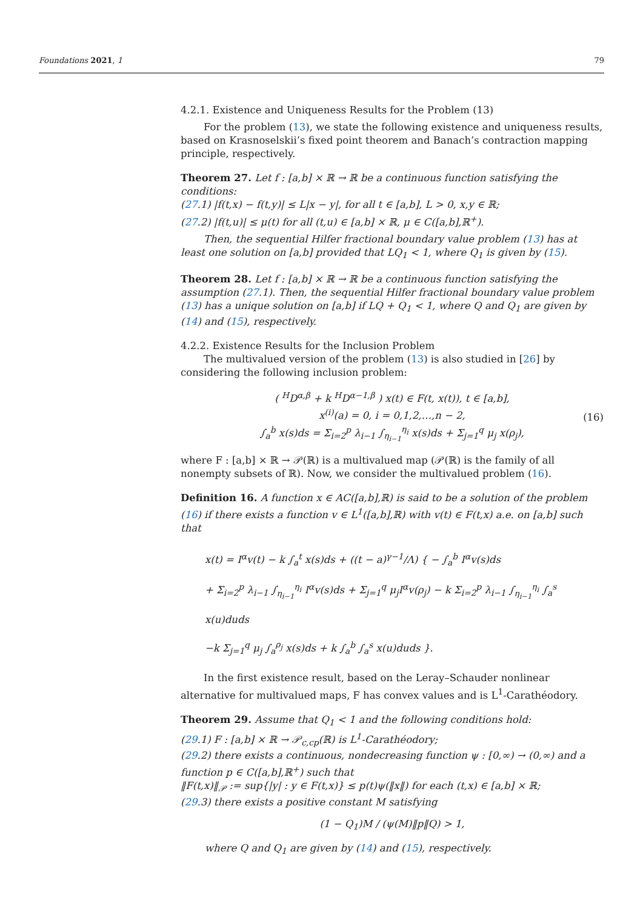Foundations 2021, 1 79
4.2.1. Existence and Uniqueness Results for the Problem (13)
For the problem (13), we state the following existence and uniqueness results, based on Krasnoselskii’s fixed point theorem and Banach’s contraction mapping principle, respectively.
Theorem 27. Let f : [a,b] × ℝ → ℝ be a continuous function satisfying the conditions:
(27.1) |f(t,x) − f(t,y)| ≤ L|x − y|, for all t ∈ [a,b], L > 0, x,y ∈ ℝ;
(27.2) |f(t,u)| ≤ μ(t) for all (t,u) ∈ [a,b] × ℝ, μ ∈ C([a,b],ℝ<sup>+</sup>).
Then, the sequential Hilfer fractional boundary value problem (13) has at least one solution on [a,b] provided that LQ<sub>1</sub> < 1, where Q<sub>1</sub> is given by (15).
Theorem 28. Let f : [a,b] × ℝ → ℝ be a continuous function satisfying the assumption (27.1). Then, the sequential Hilfer fractional boundary value problem (13) has a unique solution on [a,b] if LQ + Q<sub>1</sub> < 1, where Q and Q<sub>1</sub> are given by (14) and (15), respectively.
4.2.2. Existence Results for the Inclusion Problem
The multivalued version of the problem (13) is also studied in [26] by considering the following inclusion problem:
( <sup>H</sup>D<sup>α,β</sup> + k <sup>H</sup>D<sup>α−1,β</sup> ) x(t) ∈ F(t, x(t)), t ∈ [a,b],
x<sup>(i)</sup>(a) = 0, i = 0,1,2,…,n − 2,
∫<sub>a</sub><sup>b</sup> x(s)ds = Σ<sub>i=2</sub><sup>p</sup> λ<sub>i−1</sub> ∫<sub>η<sub>i−1</sub></sub><sup>η<sub>i</sub></sup> x(s)ds + Σ<sub>j=1</sub><sup>q</sup> μ<sub>j</sub> x(ρ<sub>j</sub>), (16)
where F : [a,b] × ℝ → 𝒫(ℝ) is a multivalued map (𝒫(ℝ) is the family of all nonempty subsets of ℝ). Now, we consider the multivalued problem (16).
Definition 16. A function x ∈ AC([a,b],ℝ) is said to be a solution of the problem (16) if there exists a function v ∈ L<sup>1</sup>([a,b],ℝ) with v(t) ∈ F(t,x) a.e. on [a,b] such that
x(t) = I<sup>α</sup>v(t) − k ∫<sub>a</sub><sup>t</sup> x(s)ds + ((t − a)<sup>γ−1</sup>/Λ) { − ∫<sub>a</sub><sup>b</sup> I<sup>α</sup>v(s)ds
+ Σ<sub>i=2</sub><sup>p</sup> λ<sub>i−1</sub> ∫<sub>η<sub>i−1</sub></sub><sup>η<sub>i</sub></sup> I<sup>α</sup>v(s)ds + Σ<sub>j=1</sub><sup>q</sup> μ<sub>j</sub>I<sup>α</sup>v(ρ<sub>j</sub>) − k Σ<sub>i=2</sub><sup>p</sup> λ<sub>i−1</sub> ∫<sub>η<sub>i−1</sub></sub><sup>η<sub>i</sub></sup> ∫<sub>a</sub><sup>s</sup> x(u)duds
−k Σ<sub>j=1</sub><sup>q</sup> μ<sub>j</sub> ∫<sub>a</sub><sup>ρ<sub>j</sub></sup> x(s)ds + k ∫<sub>a</sub><sup>b</sup> ∫<sub>a</sub><sup>s</sup> x(u)duds }.
In the first existence result, based on the Leray–Schauder nonlinear alternative for multivalued maps, F has convex values and is L<sup>1</sup>-Carathéodory.
Theorem 29. Assume that Q<sub>1</sub> < 1 and the following conditions hold:
(29.1) F : [a,b] × ℝ → 𝒫<sub>c,cp</sub>(ℝ) is L<sup>1</sup>-Carathéodory;
(29.2) there exists a continuous, nondecreasing function ψ : [0,∞) → (0,∞) and a function p ∈ C([a,b],ℝ<sup>+</sup>) such that
‖F(t,x)‖<sub>𝒫</sub> := sup{|y| : y ∈ F(t,x)} ≤ p(t)ψ(‖x‖) for each (t,x) ∈ [a,b] × ℝ;
(29.3) there exists a positive constant M satisfying
(1 − Q<sub>1</sub>)M / (ψ(M)‖p‖Q) > 1,
where Q and Q<sub>1</sub> are given by (14) and (15), respectively.